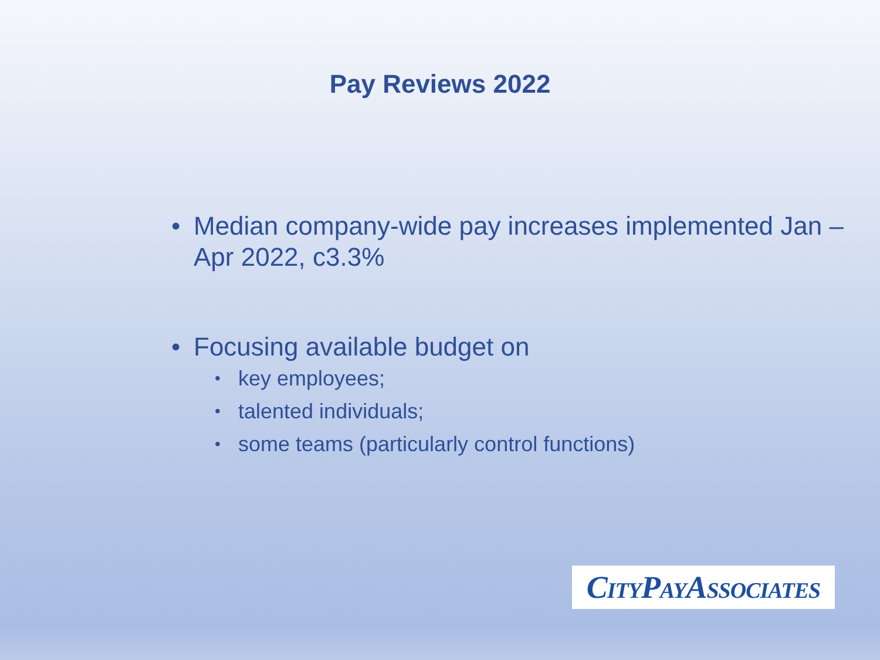Pay Reviews 2022
• Median company-wide pay increases implemented Jan – Apr 2022, c3.3%
• Focusing available budget on
• key employees;
• talented individuals;
• some teams (particularly control functions)
CITYPAYASSOCIATES